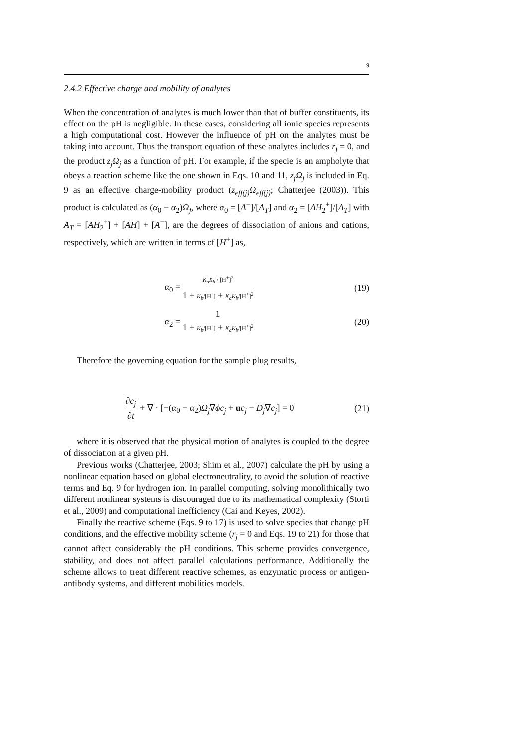9
2.4.2 Effective charge and mobility of analytes
When the concentration of analytes is much lower than that of buffer constituents, its effect on the pH is negligible. In these cases, considering all ionic species represents a high computational cost. However the influence of pH on the analytes must be taking into account. Thus the transport equation of these analytes includes r<sub>j</sub> = 0, and the product z<sub>j</sub>Ω<sub>j</sub> as a function of pH. For example, if the specie is an ampholyte that obeys a reaction scheme like the one shown in Eqs. 10 and 11, z<sub>j</sub>Ω<sub>j</sub> is included in Eq. 9 as an effective charge-mobility product (z<sub>eff(j)</sub>Ω<sub>eff(j)</sub>; Chatterjee (2003)). This product is calculated as (α<sub>0</sub> − α<sub>2</sub>)Ω<sub>j</sub>, where α<sub>0</sub> = [A<sup>−</sup>]/[A<sub>T</sub>] and α<sub>2</sub> = [AH<sub>2</sub><sup>+</sup>]/[A<sub>T</sub>] with A<sub>T</sub> = [AH<sub>2</sub><sup>+</sup>] + [AH] + [A<sup>−</sup>], are the degrees of dissociation of anions and cations, respectively, which are written in terms of [H<sup>+</sup>] as,
α<sub>0</sub> = K<sub>a</sub>K<sub>b</sub> / [H<sup>+</sup>]<sup>2</sup> 1 + K<sub>b</sub>/[H<sup>+</sup>] + K<sub>a</sub>K<sub>b</sub>/[H<sup>+</sup>]<sup>2</sup>
(19)
α<sub>2</sub> = 1 1 + K<sub>b</sub>/[H<sup>+</sup>] + K<sub>a</sub>K<sub>b</sub>/[H<sup>+</sup>]<sup>2</sup>
(20)
Therefore the governing equation for the sample plug results,
∂c<sub>j</sub> ∂t + ∇ · [−(α<sub>0</sub> − α<sub>2</sub>)Ω<sub>j</sub>∇ϕc<sub>j</sub> + uc<sub>j</sub> − D<sub>j</sub>∇c<sub>j</sub>] = 0
(21)
where it is observed that the physical motion of analytes is coupled to the degree of dissociation at a given pH.
Previous works (Chatterjee, 2003; Shim et al., 2007) calculate the pH by using a nonlinear equation based on global electroneutrality, to avoid the solution of reactive terms and Eq. 9 for hydrogen ion. In parallel computing, solving monolithically two different nonlinear systems is discouraged due to its mathematical complexity (Storti et al., 2009) and computational inefficiency (Cai and Keyes, 2002).
Finally the reactive scheme (Eqs. 9 to 17) is used to solve species that change pH conditions, and the effective mobility scheme (r<sub>j</sub> = 0 and Eqs. 19 to 21) for those that cannot affect considerably the pH conditions. This scheme provides convergence, stability, and does not affect parallel calculations performance. Additionally the scheme allows to treat different reactive schemes, as enzymatic process or antigen-antibody systems, and different mobilities models.